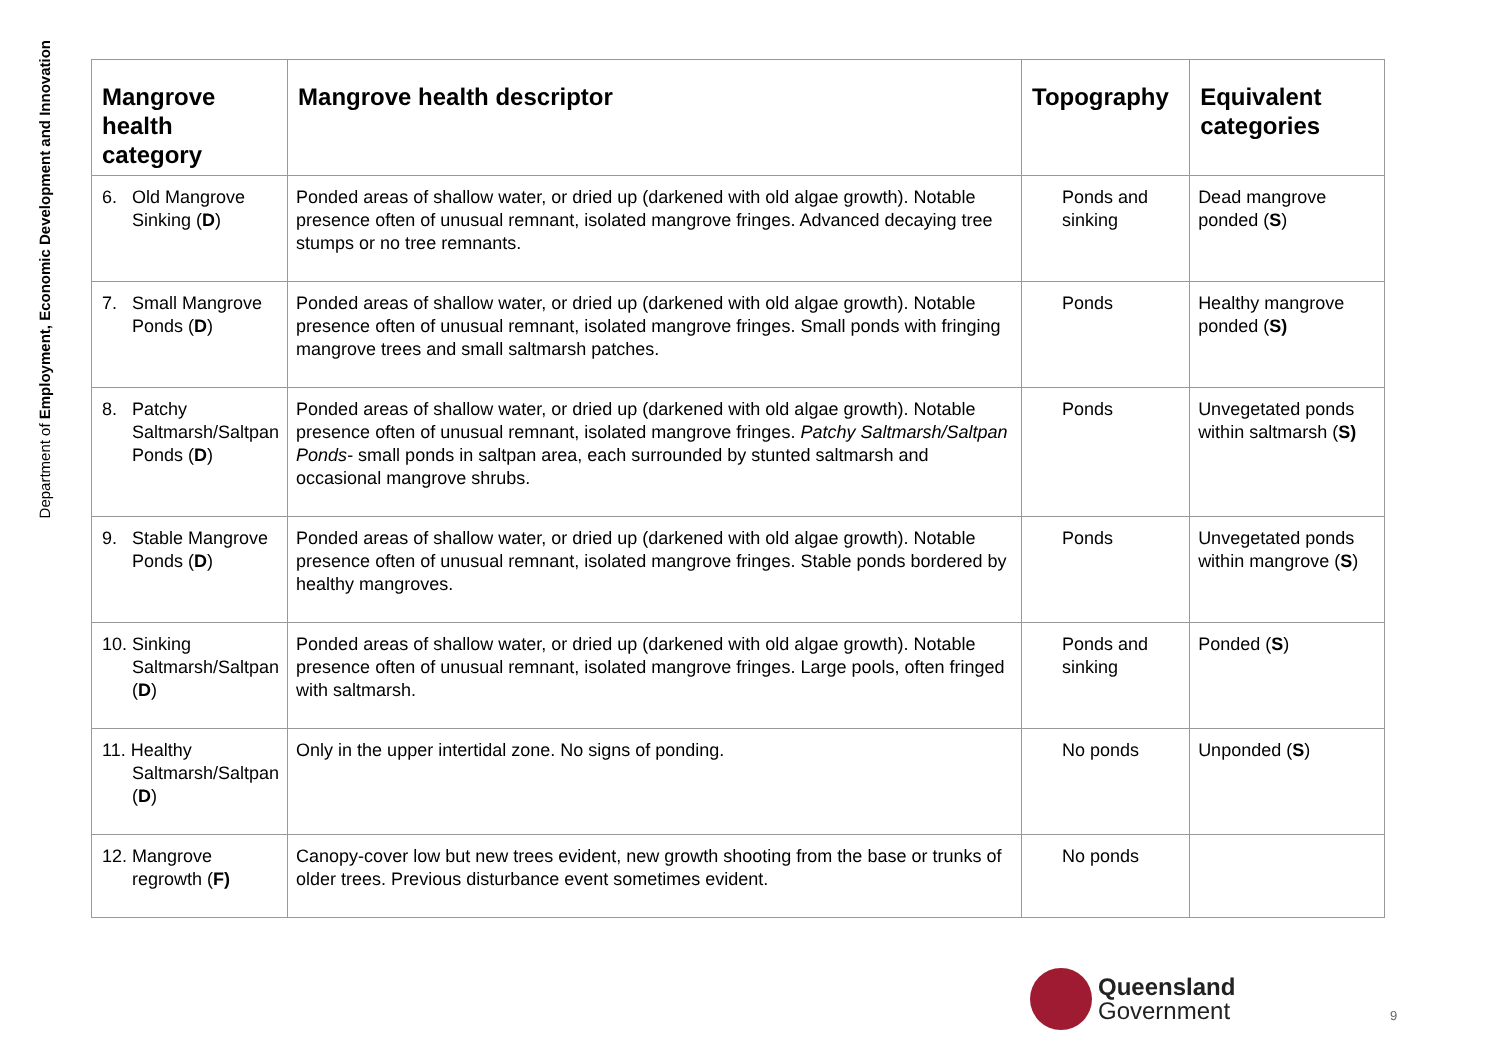Department of Employment, Economic Development and Innovation
| Mangrove health category | Mangrove health descriptor | Topography | Equivalent categories |
| --- | --- | --- | --- |
| 6. Old Mangrove Sinking ( D ) | Ponded areas of shallow water, or dried up (darkened with old algae growth). Notable presence often of unusual remnant, isolated mangrove fringes. Advanced decaying tree stumps or no tree remnants. | Ponds and sinking | Dead mangrove ponded ( S ) |
| 7. Small Mangrove Ponds ( D ) | Ponded areas of shallow water, or dried up (darkened with old algae growth). Notable presence often of unusual remnant, isolated mangrove fringes. Small ponds with fringing mangrove trees and small saltmarsh patches. | Ponds | Healthy mangrove ponded ( S) |
| 8. Patchy Saltmarsh/Saltpan Ponds ( D ) | Ponded areas of shallow water, or dried up (darkened with old algae growth). Notable presence often of unusual remnant, isolated mangrove fringes. Patchy Saltmarsh/Saltpan Ponds - small ponds in saltpan area, each surrounded by stunted saltmarsh and occasional mangrove shrubs. | Ponds | Unvegetated ponds within saltmarsh ( S) |
| 9. Stable Mangrove Ponds ( D ) | Ponded areas of shallow water, or dried up (darkened with old algae growth). Notable presence often of unusual remnant, isolated mangrove fringes. Stable ponds bordered by healthy mangroves. | Ponds | Unvegetated ponds within mangrove ( S ) |
| 10. Sinking Saltmarsh/Saltpan ( D ) | Ponded areas of shallow water, or dried up (darkened with old algae growth). Notable presence often of unusual remnant, isolated mangrove fringes. Large pools, often fringed with saltmarsh. | Ponds and sinking | Ponded ( S ) |
| 11. Healthy Saltmarsh/Saltpan ( D ) | Only in the upper intertidal zone. No signs of ponding. | No ponds | Unponded ( S ) |
| 12. Mangrove regrowth ( F) | Canopy-cover low but new trees evident, new growth shooting from the base or trunks of older trees. Previous disturbance event sometimes evident. | No ponds | |
Queensland
Government
9